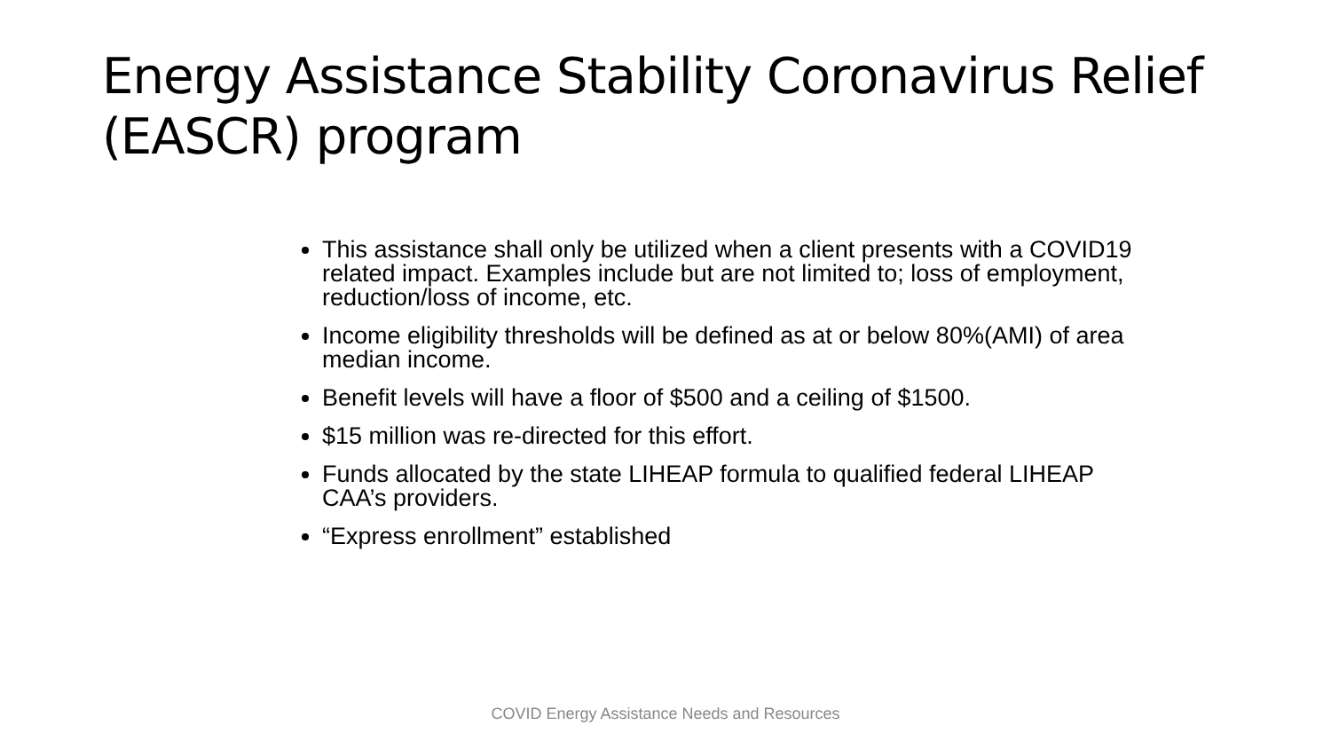Energy Assistance Stability Coronavirus Relief (EASCR) program
This assistance shall only be utilized when a client presents with a COVID19 related impact. Examples include but are not limited to; loss of employment, reduction/loss of income, etc.
Income eligibility thresholds will be defined as at or below 80%(AMI) of area median income.
Benefit levels will have a floor of $500 and a ceiling of $1500.
$15 million was re-directed for this effort.
Funds allocated by the state LIHEAP formula to qualified federal LIHEAP CAA’s providers.
“Express enrollment” established
COVID Energy Assistance Needs and Resources